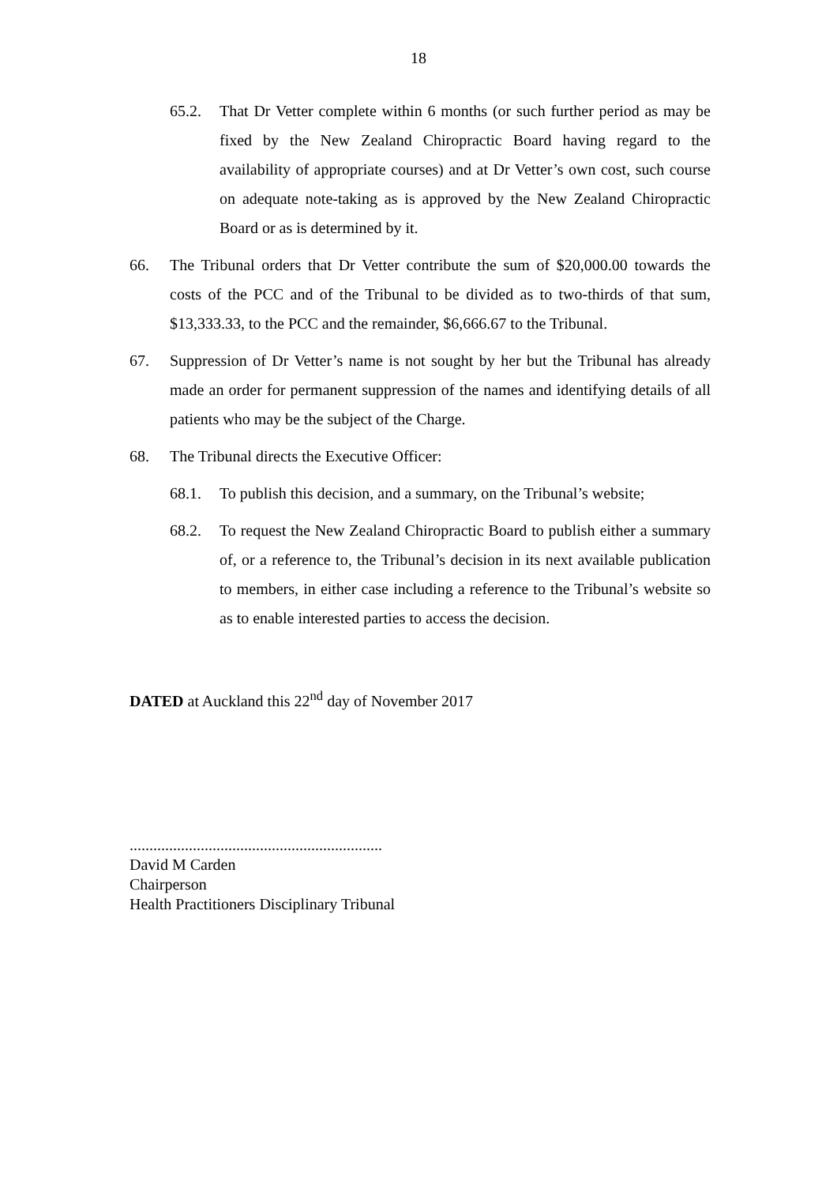18
65.2. That Dr Vetter complete within 6 months (or such further period as may be fixed by the New Zealand Chiropractic Board having regard to the availability of appropriate courses) and at Dr Vetter’s own cost, such course on adequate note-taking as is approved by the New Zealand Chiropractic Board or as is determined by it.
66. The Tribunal orders that Dr Vetter contribute the sum of $20,000.00 towards the costs of the PCC and of the Tribunal to be divided as to two-thirds of that sum, $13,333.33, to the PCC and the remainder, $6,666.67 to the Tribunal.
67. Suppression of Dr Vetter’s name is not sought by her but the Tribunal has already made an order for permanent suppression of the names and identifying details of all patients who may be the subject of the Charge.
68. The Tribunal directs the Executive Officer:
68.1. To publish this decision, and a summary, on the Tribunal’s website;
68.2. To request the New Zealand Chiropractic Board to publish either a summary of, or a reference to, the Tribunal’s decision in its next available publication to members, in either case including a reference to the Tribunal’s website so as to enable interested parties to access the decision.
DATED at Auckland this 22<sup>nd</sup> day of November 2017
................................................................
David M Carden
Chairperson
Health Practitioners Disciplinary Tribunal